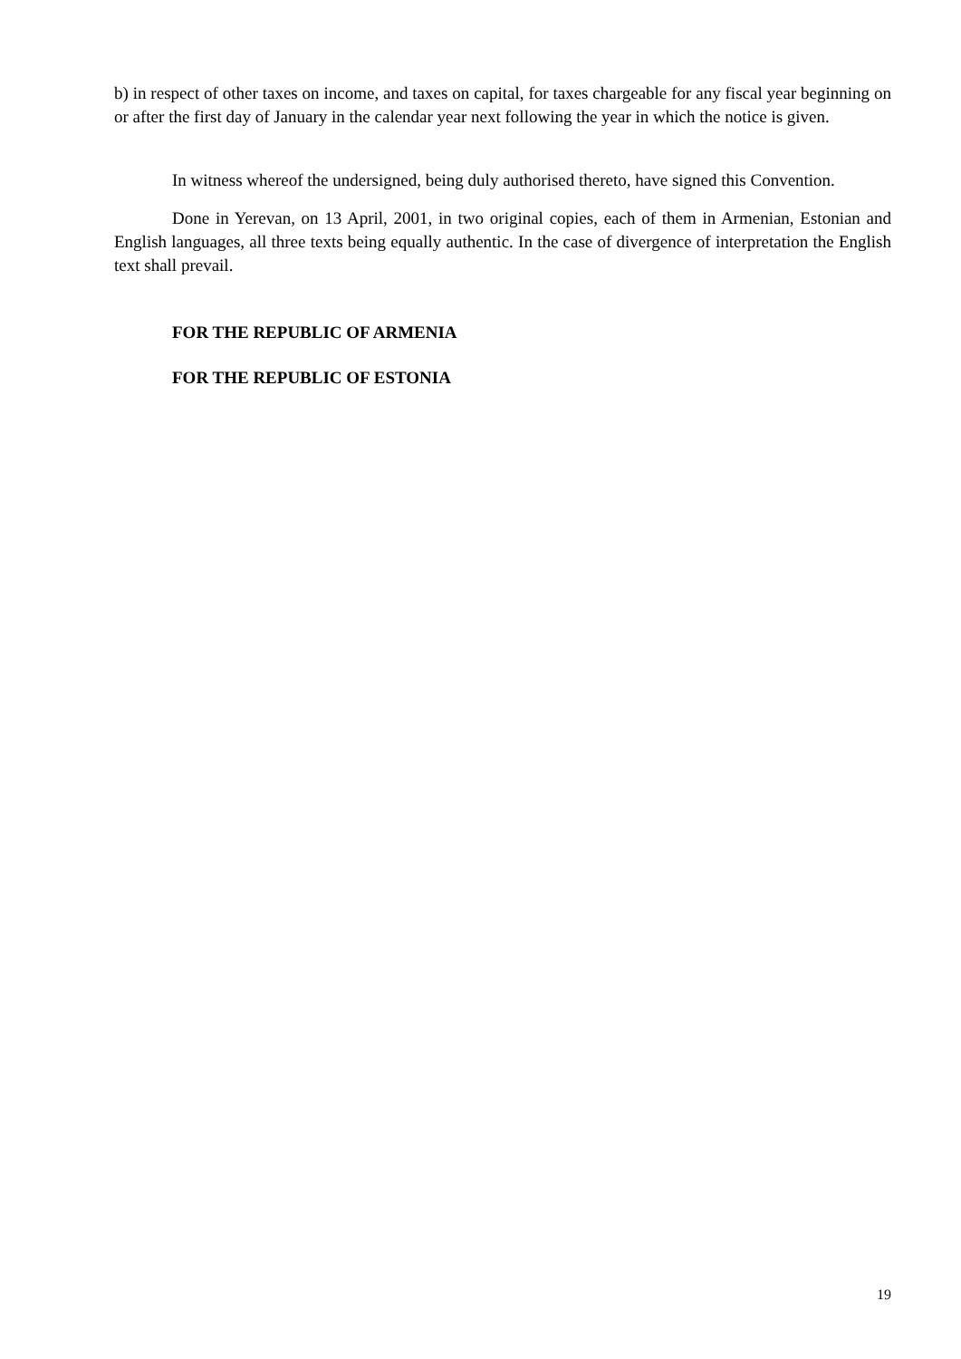b) in respect of other taxes on income, and taxes on capital, for taxes chargeable for any fiscal year beginning on or after the first day of January in the calendar year next following the year in which the notice is given.
In witness whereof the undersigned, being duly authorised thereto, have signed this Convention.
Done in Yerevan, on 13 April, 2001, in two original copies, each of them in Armenian, Estonian and English languages, all three texts being equally authentic. In the case of divergence of interpretation the English text shall prevail.
FOR THE REPUBLIC OF ARMENIA
FOR THE REPUBLIC OF ESTONIA
19